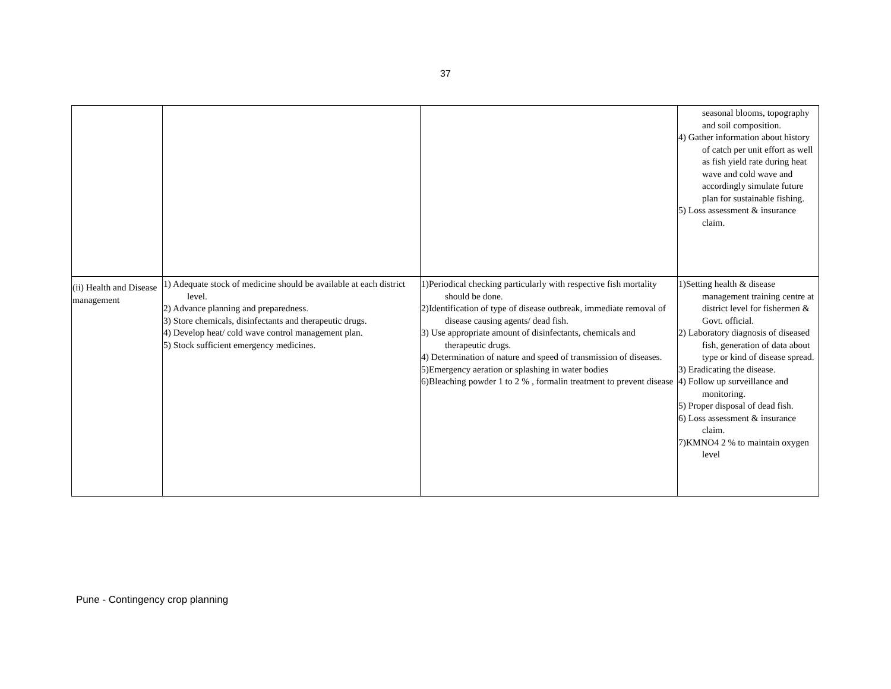37
| | | | seasonal blooms, topography and soil composition. 4) Gather information about history of catch per unit effort as well as fish yield rate during heat wave and cold wave and accordingly simulate future plan for sustainable fishing. 5) Loss assessment & insurance claim. |
| (ii) Health and Disease management | 1) Adequate stock of medicine should be available at each district level. 2) Advance planning and preparedness. 3) Store chemicals, disinfectants and therapeutic drugs. 4) Develop heat/ cold wave control management plan. 5) Stock sufficient emergency medicines. | 1)Periodical checking particularly with respective fish mortality should be done. 2)Identification of type of disease outbreak, immediate removal of disease causing agents/ dead fish. 3) Use appropriate amount of disinfectants, chemicals and therapeutic drugs. 4) Determination of nature and speed of transmission of diseases. 5)Emergency aeration or splashing in water bodies 6)Bleaching powder 1 to 2 % , formalin treatment to prevent disease | 1)Setting health & disease management training centre at district level for fishermen & Govt. official. 2) Laboratory diagnosis of diseased fish, generation of data about type or kind of disease spread. 3) Eradicating the disease. 4) Follow up surveillance and monitoring. 5) Proper disposal of dead fish. 6) Loss assessment & insurance claim. 7)KMNO4 2 % to maintain oxygen level |
Pune - Contingency crop planning